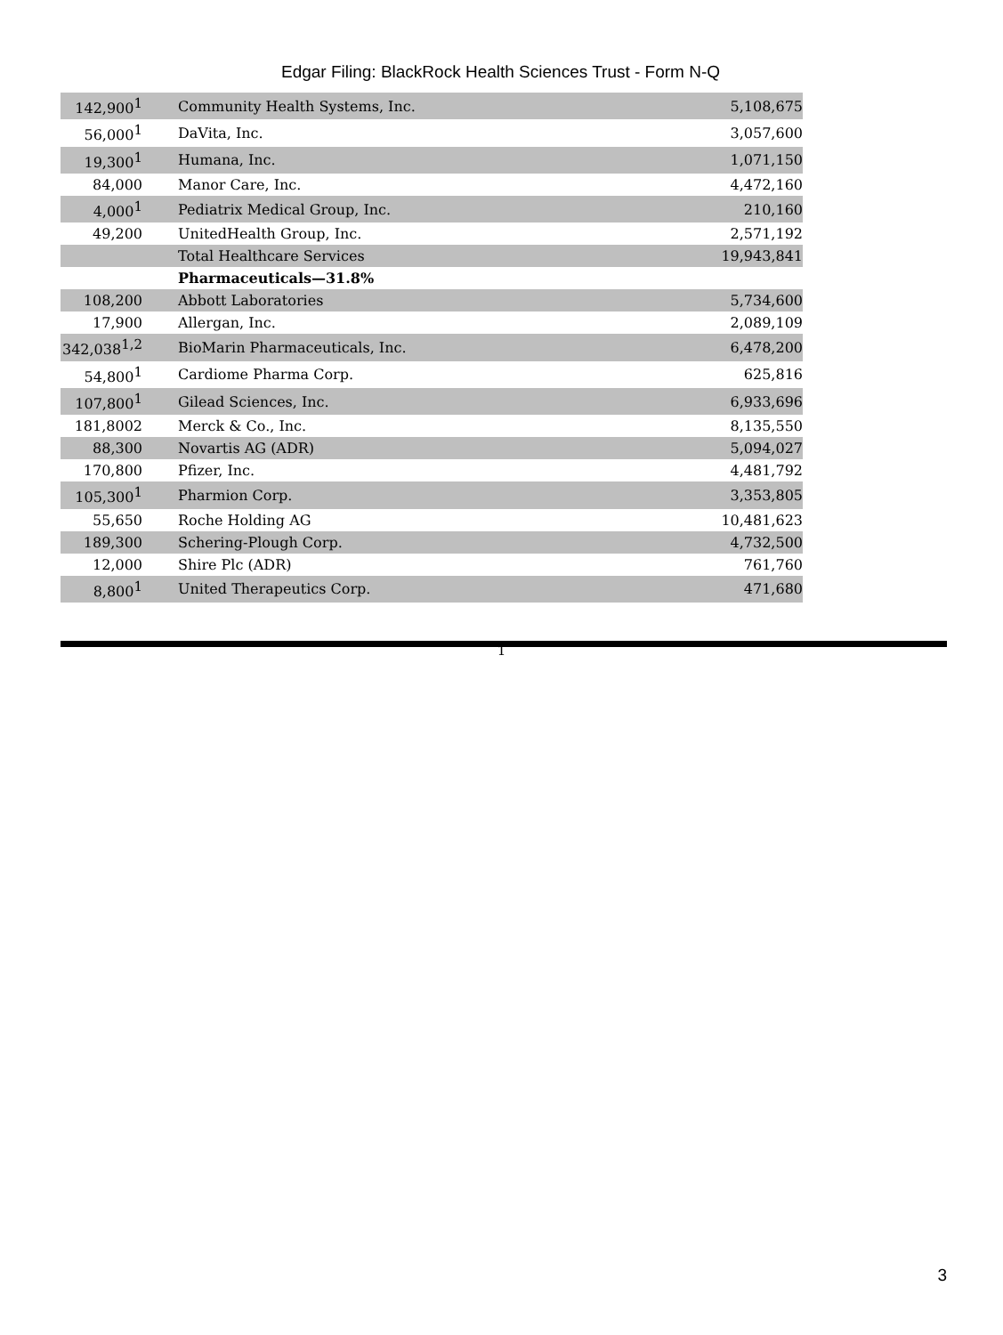Edgar Filing: BlackRock Health Sciences Trust - Form N-Q
| 142,900<sup>1</sup> | Community Health Systems, Inc. | 5,108,675 |
| 56,000<sup>1</sup> | DaVita, Inc. | 3,057,600 |
| 19,300<sup>1</sup> | Humana, Inc. | 1,071,150 |
| 84,000 | Manor Care, Inc. | 4,472,160 |
| 4,000<sup>1</sup> | Pediatrix Medical Group, Inc. | 210,160 |
| 49,200 | UnitedHealth Group, Inc. | 2,571,192 |
| | Total Healthcare Services | 19,943,841 |
| | Pharmaceuticals—31.8% | |
| 108,200 | Abbott Laboratories | 5,734,600 |
| 17,900 | Allergan, Inc. | 2,089,109 |
| 342,038<sup>1,2</sup> | BioMarin Pharmaceuticals, Inc. | 6,478,200 |
| 54,800<sup>1</sup> | Cardiome Pharma Corp. | 625,816 |
| 107,800<sup>1</sup> | Gilead Sciences, Inc. | 6,933,696 |
| 181,8002 | Merck & Co., Inc. | 8,135,550 |
| 88,300 | Novartis AG (ADR) | 5,094,027 |
| 170,800 | Pfizer, Inc. | 4,481,792 |
| 105,300<sup>1</sup> | Pharmion Corp. | 3,353,805 |
| 55,650 | Roche Holding AG | 10,481,623 |
| 189,300 | Schering-Plough Corp. | 4,732,500 |
| 12,000 | Shire Plc (ADR) | 761,760 |
| 8,800<sup>1</sup> | United Therapeutics Corp. | 471,680 |
1
3